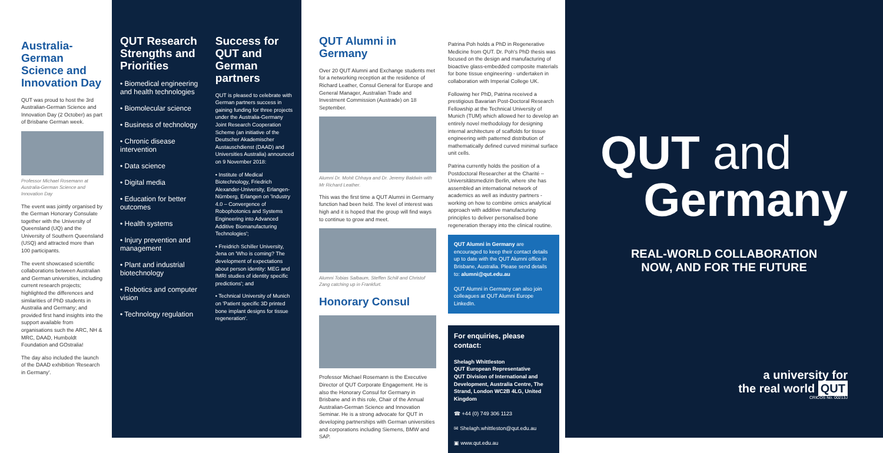Australia-German Science and Innovation Day
QUT was proud to host the 3rd Australian-German Science and Innovation Day (2 October) as part of Brisbane German week.
Professor Michael Rosemann at Australia-German Science and Innovation Day
The event was jointly organised by the German Honorary Consulate together with the University of Queensland (UQ) and the University of Southern Queensland (USQ) and attracted more than 100 participants.
The event showcased scientific collaborations between Australian and German universities, including current research projects; highlighted the differences and similarities of PhD students in Australia and Germany; and provided first hand insights into the support available from organisations such the ARC, NH & MRC, DAAD, Humboldt Foundation and GOstralia!
The day also included the launch of the DAAD exhibition 'Research in Germany'.
QUT Research Strengths and Priorities
• Biomedical engineering and health technologies
• Biomolecular science
• Business of technology
• Chronic disease intervention
• Data science
• Digital media
• Education for better outcomes
• Health systems
• Injury prevention and management
• Plant and industrial biotechnology
• Robotics and computer vision
• Technology regulation
Success for QUT and German partners
QUT is pleased to celebrate with German partners success in gaining funding for three projects under the Australia-Germany Joint Research Cooperation Scheme (an initiative of the Deutscher Akademischer Austauschdienst (DAAD) and Universities Australia) announced on 9 November 2018:
• Institute of Medical Biotechnology, Friedrich Alexander-University, Erlangen-Nürnberg, Erlangen on 'Industry 4.0 – Convergence of Robophotonics and Systems Engineering into Advanced Additive Biomanufacturing Technologies';
• Freidrich Schiller University, Jena on 'Who is coming? The development of expectations about person identity: MEG and fMRI studies of identity specific predictions'; and
• Technical University of Munich on 'Patient specific 3D printed bone implant designs for tissue regeneration'.
QUT Alumni in Germany
Over 20 QUT Alumni and Exchange students met for a networking reception at the residence of Richard Leather, Consul General for Europe and General Manager, Australian Trade and Investment Commission (Austrade) on 18 September.
Alumni Dr. Mohit Chhaya and Dr. Jeremy Baldwin with Mr Richard Leather.
This was the first time a QUT Alumni in Germany function had been held. The level of interest was high and it is hoped that the group will find ways to continue to grow and meet.
Alumni Tobias Salbaum, Steffen Schill and Christof Zang catching up in Frankfurt.
Honorary Consul
Professor Michael Rosemann is the Executive Director of QUT Corporate Engagement. He is also the Honorary Consul for Germany in Brisbane and in this role, Chair of the Annual Australian-German Science and Innovation Seminar. He is a strong advocate for QUT in developing partnerships with German universities and corporations including Siemens, BMW and SAP.
Patrina Poh holds a PhD in Regenerative Medicine from QUT. Dr. Poh's PhD thesis was focused on the design and manufacturing of bioactive glass-embedded composite materials for bone tissue engineering - undertaken in collaboration with Imperial College UK.
Following her PhD, Patrina received a prestigious Bavarian Post-Doctoral Research Fellowship at the Technical University of Munich (TUM) which allowed her to develop an entirely novel methodology for designing internal architecture of scaffolds for tissue engineering with patterned distribution of mathematically defined curved minimal surface unit cells.
Patrina currently holds the position of a Postdoctoral Researcher at the Charité – Universitätsmedizin Berlin, where she has assembled an international network of academics as well as industry partners - working on how to combine omics analytical approach with additive manufacturing principles to deliver personalised bone regeneration therapy into the clinical routine.
QUT Alumni in Germany are encouraged to keep their contact details up to date with the QUT Alumni office in Brisbane, Australia. Please send details to: alumni@qut.edu.au
QUT Alumni in Germany can also join colleagues at QUT Alumni Europe LinkedIn.
For enquiries, please contact:
Shelagh Whittleston
QUT European Representative
QUT Division of International and Development, Australia Centre, The Strand, London WC2B 4LG, United Kingdom
☎ +44 (0) 749 306 1123
✉ Shelagh.whittleston@qut.edu.au
▣ www.qut.edu.au
QUT and
Germany
REAL-WORLD COLLABORATION
NOW, AND FOR THE FUTURE
a university for
the real world QUT
CRICOS No. 00213J